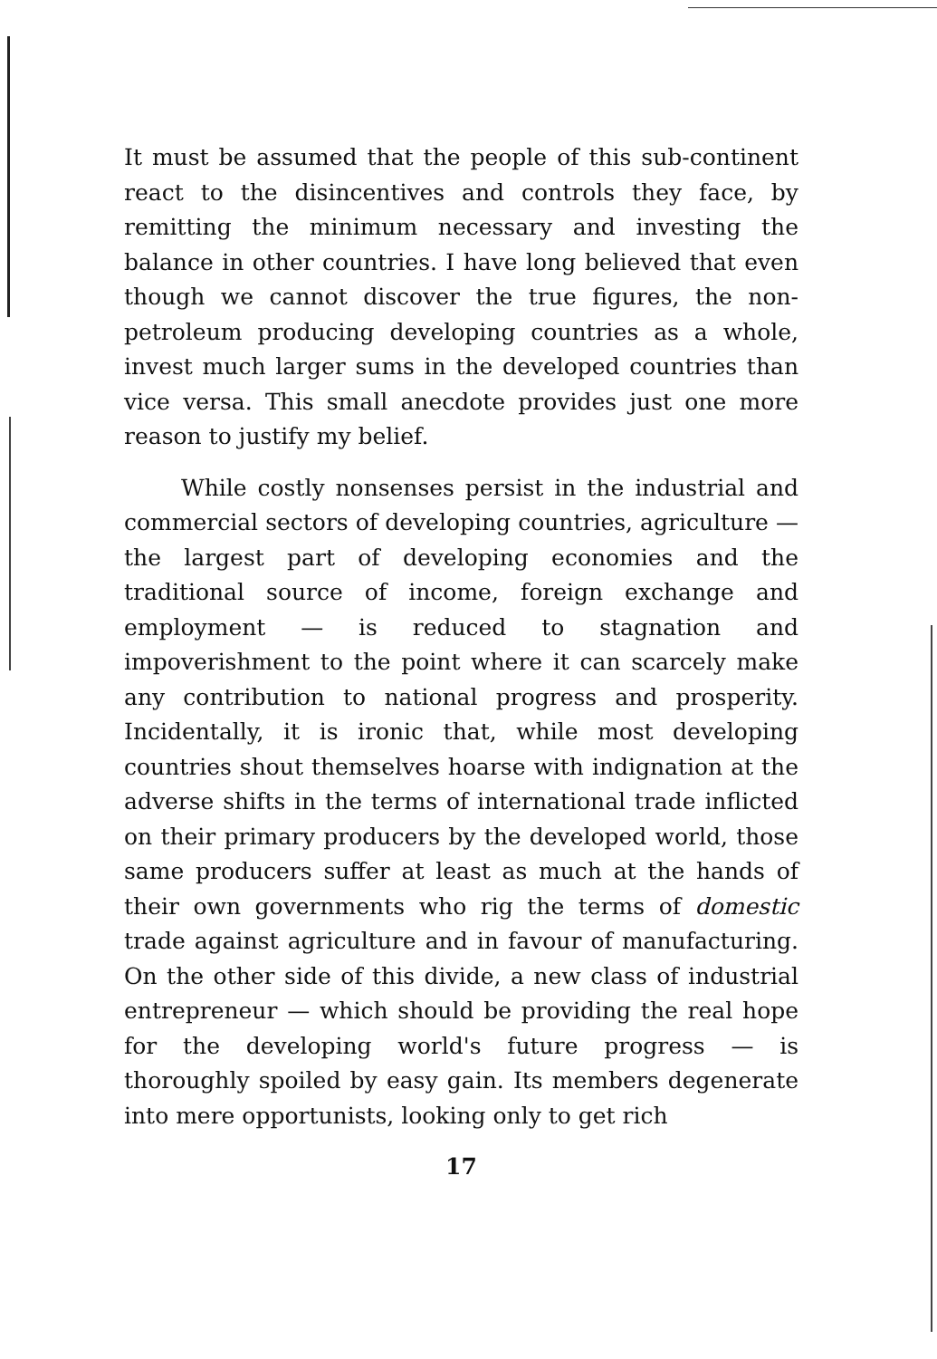It must be assumed that the people of this sub-continent react to the disincentives and controls they face, by remitting the minimum necessary and investing the balance in other countries. I have long believed that even though we cannot discover the true figures, the non-petroleum producing developing countries as a whole, invest much larger sums in the developed countries than vice versa. This small anecdote provides just one more reason to justify my belief.
While costly nonsenses persist in the industrial and commercial sectors of developing countries, agriculture — the largest part of developing economies and the traditional source of income, foreign exchange and employment — is reduced to stagnation and impoverishment to the point where it can scarcely make any contribution to national progress and prosperity. Incidentally, it is ironic that, while most developing countries shout themselves hoarse with indignation at the adverse shifts in the terms of international trade inflicted on their primary producers by the developed world, those same producers suffer at least as much at the hands of their own governments who rig the terms of domestic trade against agriculture and in favour of manufacturing. On the other side of this divide, a new class of industrial entrepreneur — which should be providing the real hope for the developing world's future progress — is thoroughly spoiled by easy gain. Its members degenerate into mere opportunists, looking only to get rich
17